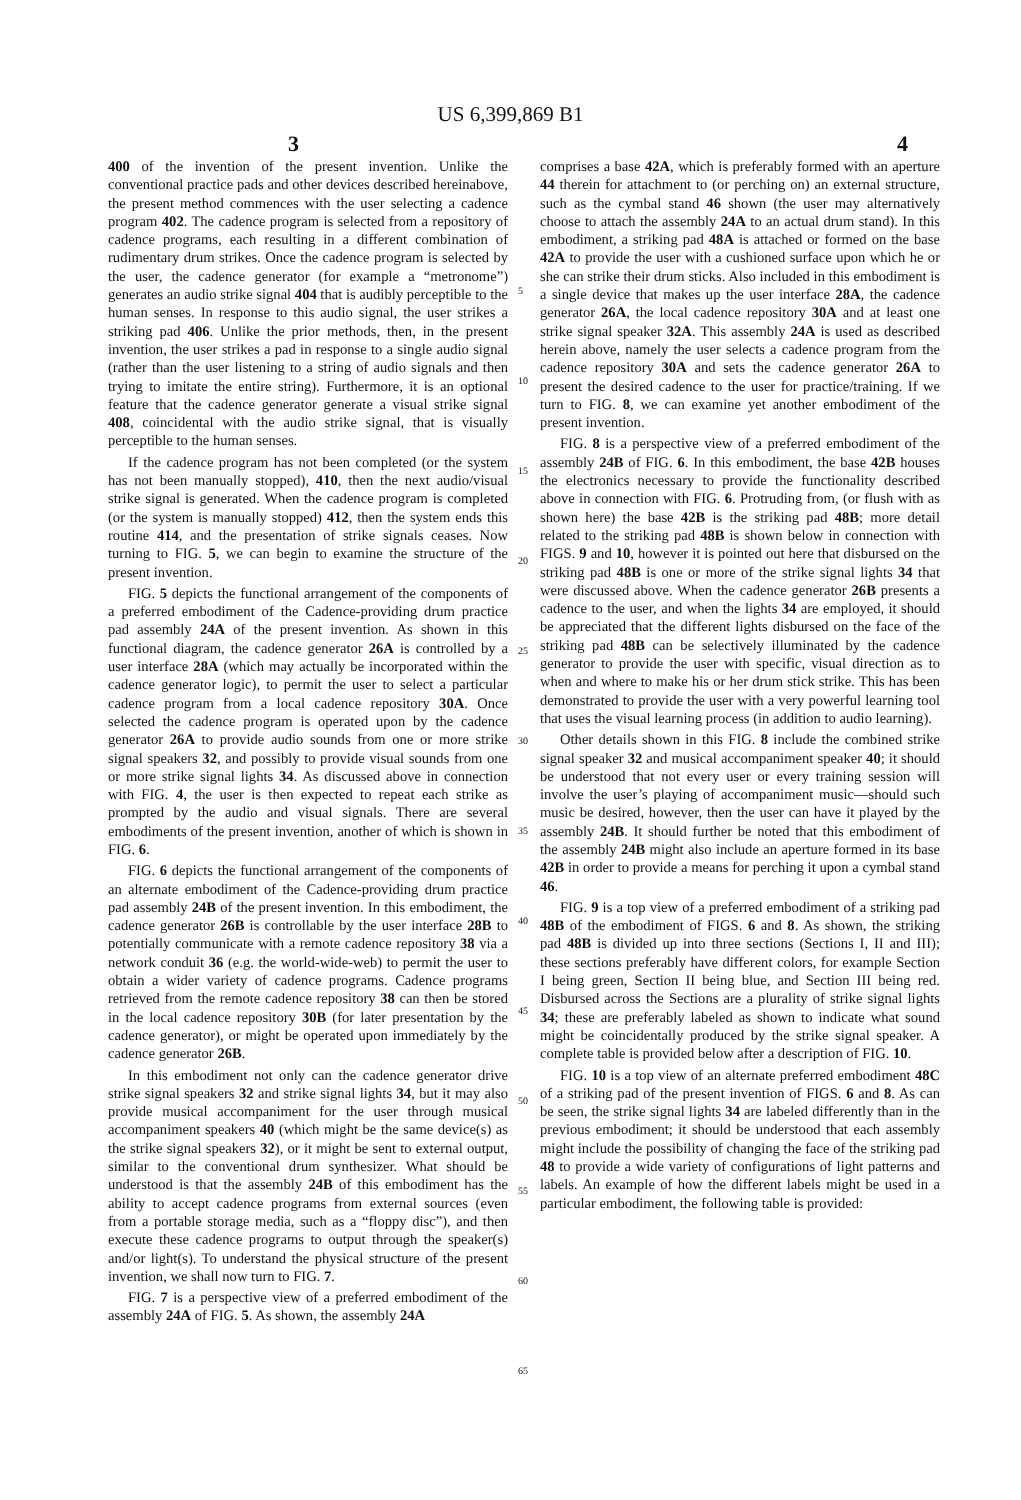US 6,399,869 B1
3 4
400 of the invention of the present invention. Unlike the conventional practice pads and other devices described hereinabove, the present method commences with the user selecting a cadence program 402. The cadence program is selected from a repository of cadence programs, each resulting in a different combination of rudimentary drum strikes. Once the cadence program is selected by the user, the cadence generator (for example a “metronome”) generates an audio strike signal 404 that is audibly perceptible to the human senses. In response to this audio signal, the user strikes a striking pad 406. Unlike the prior methods, then, in the present invention, the user strikes a pad in response to a single audio signal (rather than the user listening to a string of audio signals and then trying to imitate the entire string). Furthermore, it is an optional feature that the cadence generator generate a visual strike signal 408, coincidental with the audio strike signal, that is visually perceptible to the human senses.
If the cadence program has not been completed (or the system has not been manually stopped), 410, then the next audio/visual strike signal is generated. When the cadence program is completed (or the system is manually stopped) 412, then the system ends this routine 414, and the presentation of strike signals ceases. Now turning to FIG. 5, we can begin to examine the structure of the present invention.
FIG. 5 depicts the functional arrangement of the components of a preferred embodiment of the Cadence-providing drum practice pad assembly 24A of the present invention. As shown in this functional diagram, the cadence generator 26A is controlled by a user interface 28A (which may actually be incorporated within the cadence generator logic), to permit the user to select a particular cadence program from a local cadence repository 30A. Once selected the cadence program is operated upon by the cadence generator 26A to provide audio sounds from one or more strike signal speakers 32, and possibly to provide visual sounds from one or more strike signal lights 34. As discussed above in connection with FIG. 4, the user is then expected to repeat each strike as prompted by the audio and visual signals. There are several embodiments of the present invention, another of which is shown in FIG. 6.
FIG. 6 depicts the functional arrangement of the components of an alternate embodiment of the Cadence-providing drum practice pad assembly 24B of the present invention. In this embodiment, the cadence generator 26B is controllable by the user interface 28B to potentially communicate with a remote cadence repository 38 via a network conduit 36 (e.g. the world-wide-web) to permit the user to obtain a wider variety of cadence programs. Cadence programs retrieved from the remote cadence repository 38 can then be stored in the local cadence repository 30B (for later presentation by the cadence generator), or might be operated upon immediately by the cadence generator 26B.
In this embodiment not only can the cadence generator drive strike signal speakers 32 and strike signal lights 34, but it may also provide musical accompaniment for the user through musical accompaniment speakers 40 (which might be the same device(s) as the strike signal speakers 32), or it might be sent to external output, similar to the conventional drum synthesizer. What should be understood is that the assembly 24B of this embodiment has the ability to accept cadence programs from external sources (even from a portable storage media, such as a “floppy disc”), and then execute these cadence programs to output through the speaker(s) and/or light(s). To understand the physical structure of the present invention, we shall now turn to FIG. 7.
FIG. 7 is a perspective view of a preferred embodiment of the assembly 24A of FIG. 5. As shown, the assembly 24A
5
10
15
20
25
30
35
40
45
50
55
60
65
comprises a base 42A, which is preferably formed with an aperture 44 therein for attachment to (or perching on) an external structure, such as the cymbal stand 46 shown (the user may alternatively choose to attach the assembly 24A to an actual drum stand). In this embodiment, a striking pad 48A is attached or formed on the base 42A to provide the user with a cushioned surface upon which he or she can strike their drum sticks. Also included in this embodiment is a single device that makes up the user interface 28A, the cadence generator 26A, the local cadence repository 30A and at least one strike signal speaker 32A. This assembly 24A is used as described herein above, namely the user selects a cadence program from the cadence repository 30A and sets the cadence generator 26A to present the desired cadence to the user for practice/training. If we turn to FIG. 8, we can examine yet another embodiment of the present invention.
FIG. 8 is a perspective view of a preferred embodiment of the assembly 24B of FIG. 6. In this embodiment, the base 42B houses the electronics necessary to provide the functionality described above in connection with FIG. 6. Protruding from, (or flush with as shown here) the base 42B is the striking pad 48B; more detail related to the striking pad 48B is shown below in connection with FIGS. 9 and 10, however it is pointed out here that disbursed on the striking pad 48B is one or more of the strike signal lights 34 that were discussed above. When the cadence generator 26B presents a cadence to the user, and when the lights 34 are employed, it should be appreciated that the different lights disbursed on the face of the striking pad 48B can be selectively illuminated by the cadence generator to provide the user with specific, visual direction as to when and where to make his or her drum stick strike. This has been demonstrated to provide the user with a very powerful learning tool that uses the visual learning process (in addition to audio learning).
Other details shown in this FIG. 8 include the combined strike signal speaker 32 and musical accompaniment speaker 40; it should be understood that not every user or every training session will involve the user’s playing of accompaniment music—should such music be desired, however, then the user can have it played by the assembly 24B. It should further be noted that this embodiment of the assembly 24B might also include an aperture formed in its base 42B in order to provide a means for perching it upon a cymbal stand 46.
FIG. 9 is a top view of a preferred embodiment of a striking pad 48B of the embodiment of FIGS. 6 and 8. As shown, the striking pad 48B is divided up into three sections (Sections I, II and III); these sections preferably have different colors, for example Section I being green, Section II being blue, and Section III being red. Disbursed across the Sections are a plurality of strike signal lights 34; these are preferably labeled as shown to indicate what sound might be coincidentally produced by the strike signal speaker. A complete table is provided below after a description of FIG. 10.
FIG. 10 is a top view of an alternate preferred embodiment 48C of a striking pad of the present invention of FIGS. 6 and 8. As can be seen, the strike signal lights 34 are labeled differently than in the previous embodiment; it should be understood that each assembly might include the possibility of changing the face of the striking pad 48 to provide a wide variety of configurations of light patterns and labels. An example of how the different labels might be used in a particular embodiment, the following table is provided: